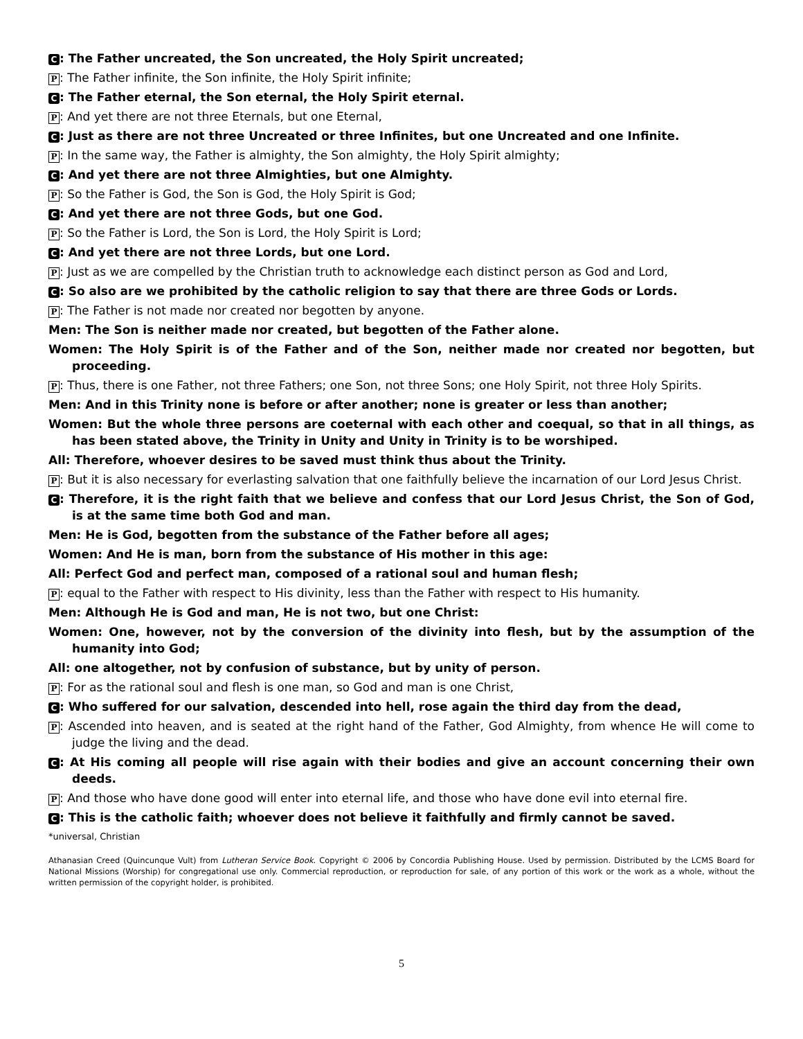C: The Father uncreated, the Son uncreated, the Holy Spirit uncreated;
P: The Father infinite, the Son infinite, the Holy Spirit infinite;
C: The Father eternal, the Son eternal, the Holy Spirit eternal.
P: And yet there are not three Eternals, but one Eternal,
C: Just as there are not three Uncreated or three Infinites, but one Uncreated and one Infinite.
P: In the same way, the Father is almighty, the Son almighty, the Holy Spirit almighty;
C: And yet there are not three Almighties, but one Almighty.
P: So the Father is God, the Son is God, the Holy Spirit is God;
C: And yet there are not three Gods, but one God.
P: So the Father is Lord, the Son is Lord, the Holy Spirit is Lord;
C: And yet there are not three Lords, but one Lord.
P: Just as we are compelled by the Christian truth to acknowledge each distinct person as God and Lord,
C: So also are we prohibited by the catholic religion to say that there are three Gods or Lords.
P: The Father is not made nor created nor begotten by anyone.
Men: The Son is neither made nor created, but begotten of the Father alone.
Women: The Holy Spirit is of the Father and of the Son, neither made nor created nor begotten, but proceeding.
P: Thus, there is one Father, not three Fathers; one Son, not three Sons; one Holy Spirit, not three Holy Spirits.
Men: And in this Trinity none is before or after another; none is greater or less than another;
Women: But the whole three persons are coeternal with each other and coequal, so that in all things, as has been stated above, the Trinity in Unity and Unity in Trinity is to be worshiped.
All: Therefore, whoever desires to be saved must think thus about the Trinity.
P: But it is also necessary for everlasting salvation that one faithfully believe the incarnation of our Lord Jesus Christ.
C: Therefore, it is the right faith that we believe and confess that our Lord Jesus Christ, the Son of God, is at the same time both God and man.
Men: He is God, begotten from the substance of the Father before all ages;
Women: And He is man, born from the substance of His mother in this age:
All: Perfect God and perfect man, composed of a rational soul and human flesh;
P: equal to the Father with respect to His divinity, less than the Father with respect to His humanity.
Men: Although He is God and man, He is not two, but one Christ:
Women: One, however, not by the conversion of the divinity into flesh, but by the assumption of the humanity into God;
All: one altogether, not by confusion of substance, but by unity of person.
P: For as the rational soul and flesh is one man, so God and man is one Christ,
C: Who suffered for our salvation, descended into hell, rose again the third day from the dead,
P: Ascended into heaven, and is seated at the right hand of the Father, God Almighty, from whence He will come to judge the living and the dead.
C: At His coming all people will rise again with their bodies and give an account concerning their own deeds.
P: And those who have done good will enter into eternal life, and those who have done evil into eternal fire.
C: This is the catholic faith; whoever does not believe it faithfully and firmly cannot be saved.
*universal, Christian
Athanasian Creed (Quincunque Vult) from Lutheran Service Book. Copyright © 2006 by Concordia Publishing House. Used by permission. Distributed by the LCMS Board for National Missions (Worship) for congregational use only. Commercial reproduction, or reproduction for sale, of any portion of this work or the work as a whole, without the written permission of the copyright holder, is prohibited.
5